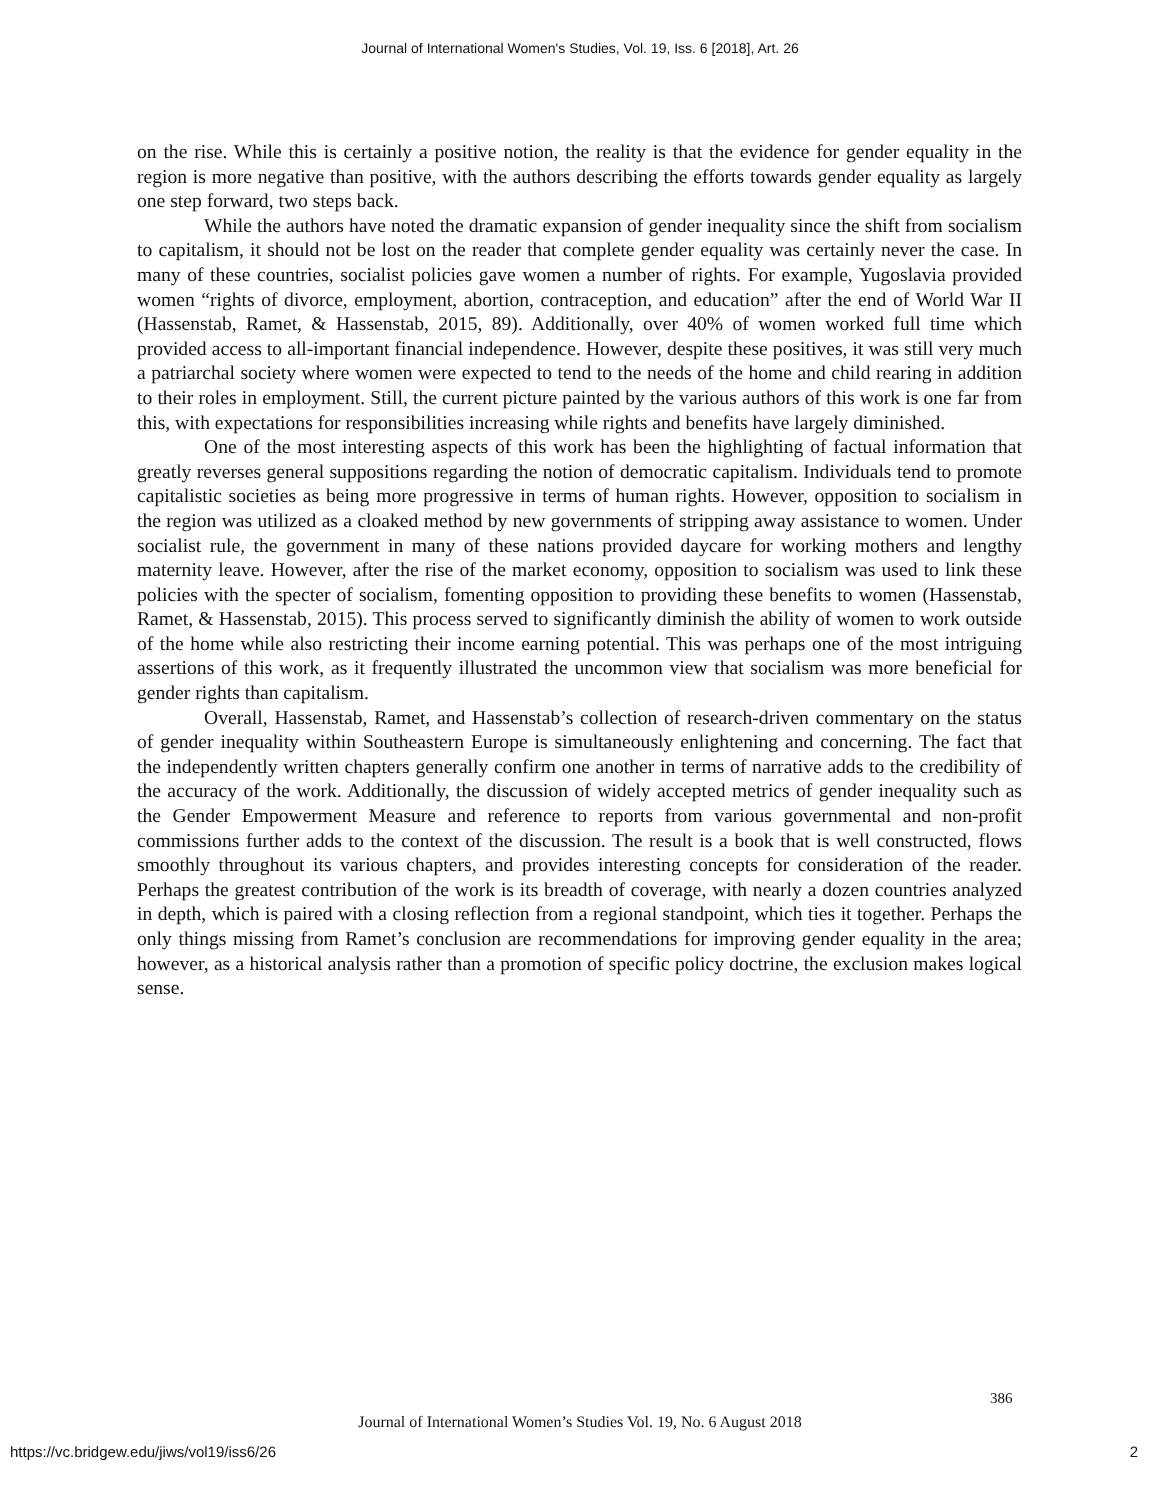Journal of International Women's Studies, Vol. 19, Iss. 6 [2018], Art. 26
on the rise. While this is certainly a positive notion, the reality is that the evidence for gender equality in the region is more negative than positive, with the authors describing the efforts towards gender equality as largely one step forward, two steps back.
While the authors have noted the dramatic expansion of gender inequality since the shift from socialism to capitalism, it should not be lost on the reader that complete gender equality was certainly never the case. In many of these countries, socialist policies gave women a number of rights. For example, Yugoslavia provided women “rights of divorce, employment, abortion, contraception, and education” after the end of World War II (Hassenstab, Ramet, & Hassenstab, 2015, 89). Additionally, over 40% of women worked full time which provided access to all-important financial independence. However, despite these positives, it was still very much a patriarchal society where women were expected to tend to the needs of the home and child rearing in addition to their roles in employment. Still, the current picture painted by the various authors of this work is one far from this, with expectations for responsibilities increasing while rights and benefits have largely diminished.
One of the most interesting aspects of this work has been the highlighting of factual information that greatly reverses general suppositions regarding the notion of democratic capitalism. Individuals tend to promote capitalistic societies as being more progressive in terms of human rights. However, opposition to socialism in the region was utilized as a cloaked method by new governments of stripping away assistance to women. Under socialist rule, the government in many of these nations provided daycare for working mothers and lengthy maternity leave. However, after the rise of the market economy, opposition to socialism was used to link these policies with the specter of socialism, fomenting opposition to providing these benefits to women (Hassenstab, Ramet, & Hassenstab, 2015). This process served to significantly diminish the ability of women to work outside of the home while also restricting their income earning potential. This was perhaps one of the most intriguing assertions of this work, as it frequently illustrated the uncommon view that socialism was more beneficial for gender rights than capitalism.
Overall, Hassenstab, Ramet, and Hassenstab’s collection of research-driven commentary on the status of gender inequality within Southeastern Europe is simultaneously enlightening and concerning. The fact that the independently written chapters generally confirm one another in terms of narrative adds to the credibility of the accuracy of the work. Additionally, the discussion of widely accepted metrics of gender inequality such as the Gender Empowerment Measure and reference to reports from various governmental and non-profit commissions further adds to the context of the discussion. The result is a book that is well constructed, flows smoothly throughout its various chapters, and provides interesting concepts for consideration of the reader. Perhaps the greatest contribution of the work is its breadth of coverage, with nearly a dozen countries analyzed in depth, which is paired with a closing reflection from a regional standpoint, which ties it together. Perhaps the only things missing from Ramet’s conclusion are recommendations for improving gender equality in the area; however, as a historical analysis rather than a promotion of specific policy doctrine, the exclusion makes logical sense.
386
Journal of International Women’s Studies Vol. 19, No. 6 August 2018
https://vc.bridgew.edu/jiws/vol19/iss6/26
2